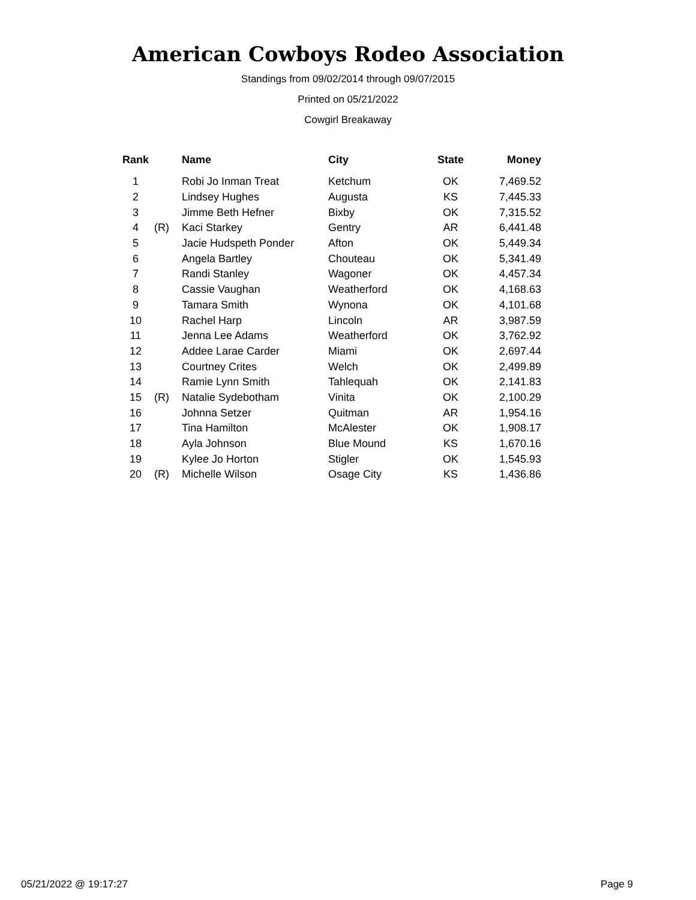American Cowboys Rodeo Association
Standings from 09/02/2014 through 09/07/2015
Printed on 05/21/2022
Cowgirl Breakaway
| Rank | | Name | City | State | Money |
| --- | --- | --- | --- | --- | --- |
| 1 | | Robi Jo Inman Treat | Ketchum | OK | 7,469.52 |
| 2 | | Lindsey Hughes | Augusta | KS | 7,445.33 |
| 3 | | Jimme Beth Hefner | Bixby | OK | 7,315.52 |
| 4 | (R) | Kaci Starkey | Gentry | AR | 6,441.48 |
| 5 | | Jacie Hudspeth Ponder | Afton | OK | 5,449.34 |
| 6 | | Angela Bartley | Chouteau | OK | 5,341.49 |
| 7 | | Randi Stanley | Wagoner | OK | 4,457.34 |
| 8 | | Cassie Vaughan | Weatherford | OK | 4,168.63 |
| 9 | | Tamara Smith | Wynona | OK | 4,101.68 |
| 10 | | Rachel Harp | Lincoln | AR | 3,987.59 |
| 11 | | Jenna Lee Adams | Weatherford | OK | 3,762.92 |
| 12 | | Addee Larae Carder | Miami | OK | 2,697.44 |
| 13 | | Courtney Crites | Welch | OK | 2,499.89 |
| 14 | | Ramie Lynn Smith | Tahlequah | OK | 2,141.83 |
| 15 | (R) | Natalie Sydebotham | Vinita | OK | 2,100.29 |
| 16 | | Johnna Setzer | Quitman | AR | 1,954.16 |
| 17 | | Tina Hamilton | McAlester | OK | 1,908.17 |
| 18 | | Ayla Johnson | Blue Mound | KS | 1,670.16 |
| 19 | | Kylee Jo Horton | Stigler | OK | 1,545.93 |
| 20 | (R) | Michelle Wilson | Osage City | KS | 1,436.86 |
05/21/2022 @ 19:17:27 Page 9